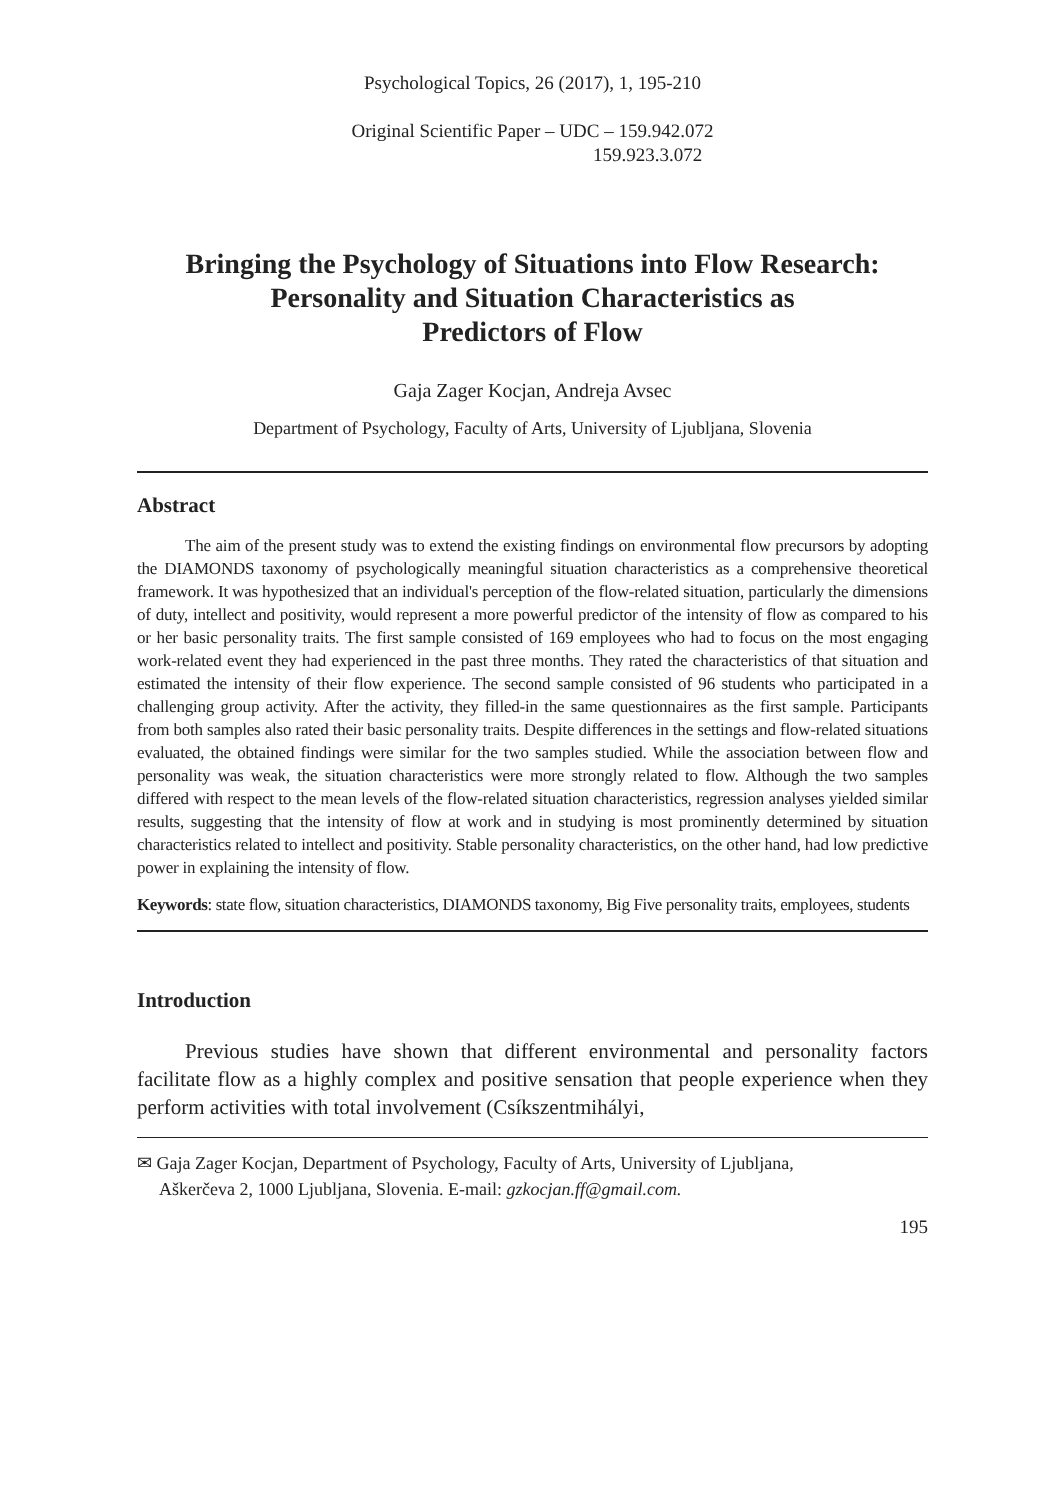Psychological Topics, 26 (2017), 1, 195-210
Original Scientific Paper – UDC – 159.942.072
159.923.3.072
Bringing the Psychology of Situations into Flow Research:
Personality and Situation Characteristics as
Predictors of Flow
Gaja Zager Kocjan, Andreja Avsec
Department of Psychology, Faculty of Arts, University of Ljubljana, Slovenia
Abstract
The aim of the present study was to extend the existing findings on environmental flow precursors by adopting the DIAMONDS taxonomy of psychologically meaningful situation characteristics as a comprehensive theoretical framework. It was hypothesized that an individual's perception of the flow-related situation, particularly the dimensions of duty, intellect and positivity, would represent a more powerful predictor of the intensity of flow as compared to his or her basic personality traits. The first sample consisted of 169 employees who had to focus on the most engaging work-related event they had experienced in the past three months. They rated the characteristics of that situation and estimated the intensity of their flow experience. The second sample consisted of 96 students who participated in a challenging group activity. After the activity, they filled-in the same questionnaires as the first sample. Participants from both samples also rated their basic personality traits. Despite differences in the settings and flow-related situations evaluated, the obtained findings were similar for the two samples studied. While the association between flow and personality was weak, the situation characteristics were more strongly related to flow. Although the two samples differed with respect to the mean levels of the flow-related situation characteristics, regression analyses yielded similar results, suggesting that the intensity of flow at work and in studying is most prominently determined by situation characteristics related to intellect and positivity. Stable personality characteristics, on the other hand, had low predictive power in explaining the intensity of flow.
Keywords: state flow, situation characteristics, DIAMONDS taxonomy, Big Five personality traits, employees, students
Introduction
Previous studies have shown that different environmental and personality factors facilitate flow as a highly complex and positive sensation that people experience when they perform activities with total involvement (Csíkszentmihályi,
✉ Gaja Zager Kocjan, Department of Psychology, Faculty of Arts, University of Ljubljana,
Aškerčeva 2, 1000 Ljubljana, Slovenia. E-mail: gzkocjan.ff@gmail.com.
195